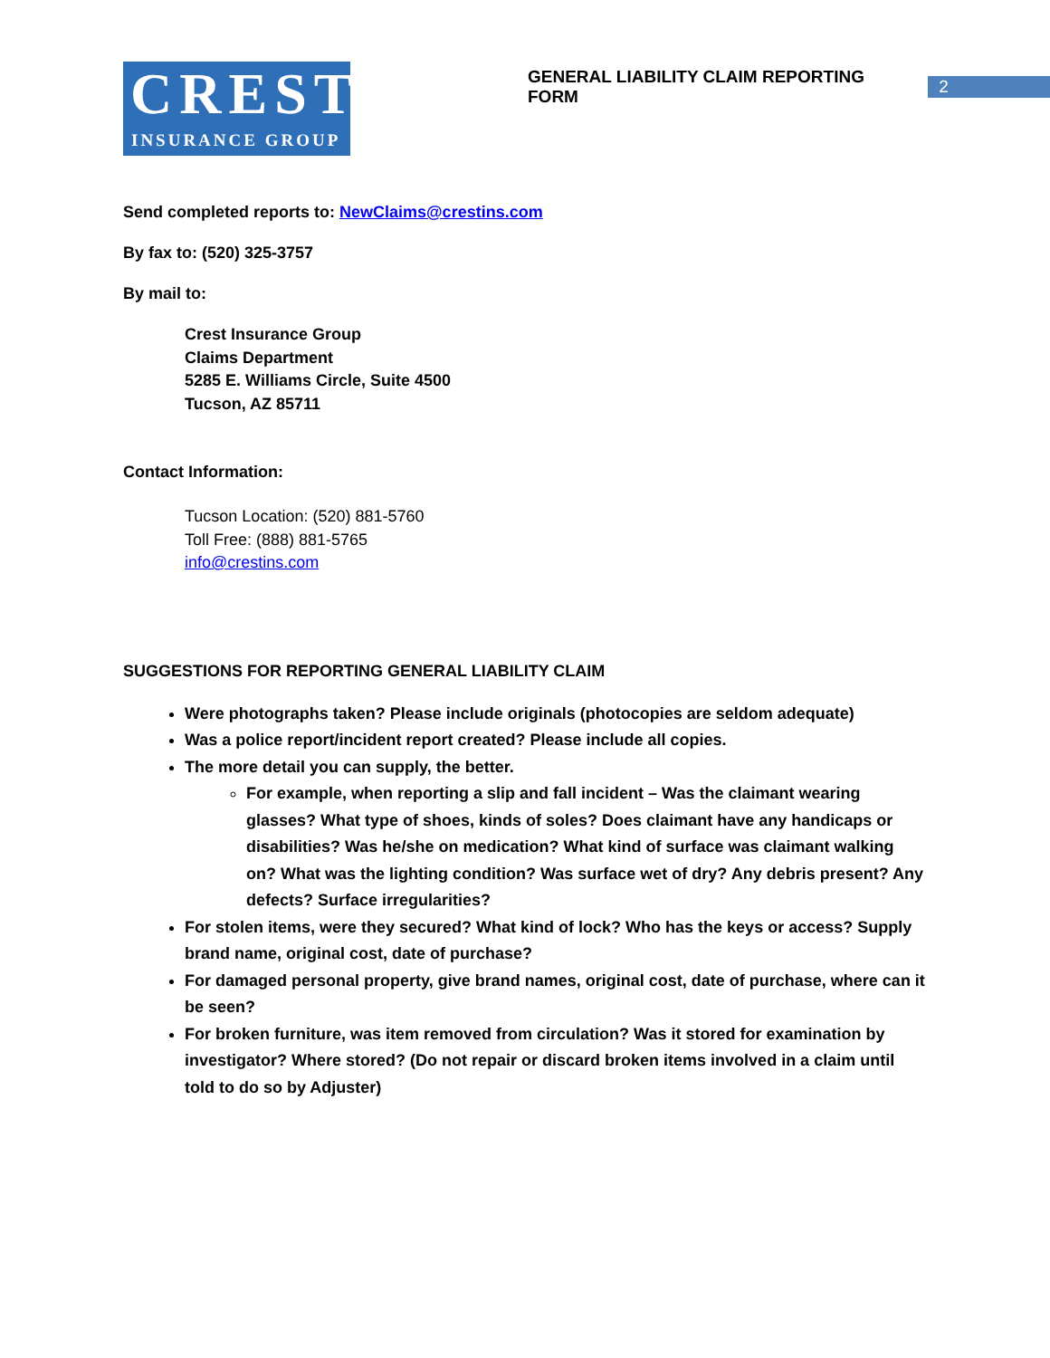CREST
INSURANCE GROUP
GENERAL LIABILITY CLAIM REPORTING FORM 2
Send completed reports to: NewClaims@crestins.com
By fax to: (520) 325-3757
By mail to:
Crest Insurance Group
Claims Department
5285 E. Williams Circle, Suite 4500
Tucson, AZ 85711
Contact Information:
Tucson Location: (520) 881-5760
Toll Free: (888) 881-5765
info@crestins.com
SUGGESTIONS FOR REPORTING GENERAL LIABILITY CLAIM
Were photographs taken? Please include originals (photocopies are seldom adequate)
Was a police report/incident report created? Please include all copies.
The more detail you can supply, the better.
For example, when reporting a slip and fall incident – Was the claimant wearing glasses? What type of shoes, kinds of soles? Does claimant have any handicaps or disabilities? Was he/she on medication? What kind of surface was claimant walking on? What was the lighting condition? Was surface wet of dry? Any debris present? Any defects? Surface irregularities?
For stolen items, were they secured? What kind of lock? Who has the keys or access? Supply brand name, original cost, date of purchase?
For damaged personal property, give brand names, original cost, date of purchase, where can it be seen?
For broken furniture, was item removed from circulation? Was it stored for examination by investigator? Where stored? (Do not repair or discard broken items involved in a claim until told to do so by Adjuster)